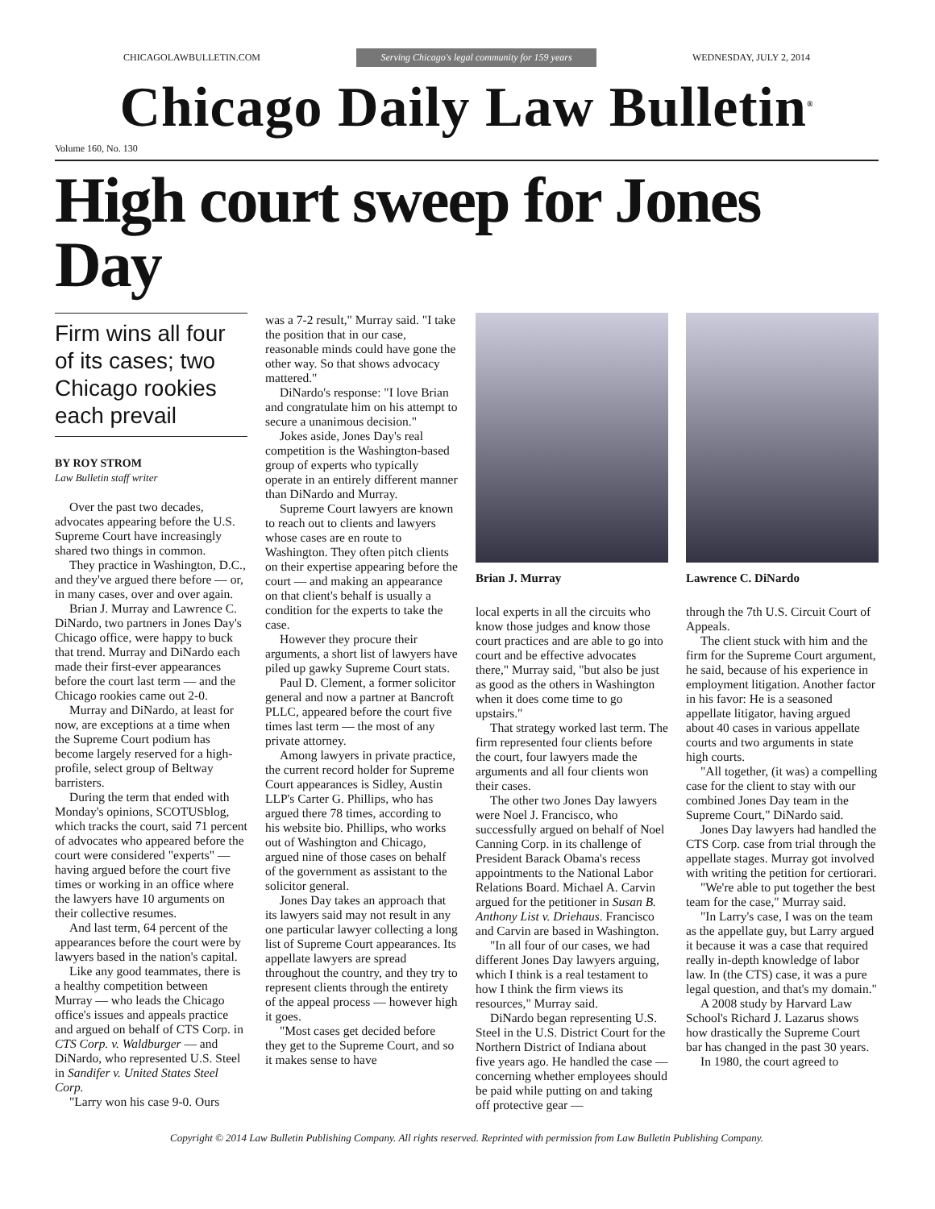CHICAGOLAWBULLETIN.COM Serving Chicago's legal community for 159 years WEDNESDAY, JULY 2, 2014
Chicago Daily Law Bulletin<sup>®</sup>
Volume 160, No. 130
High court sweep for Jones Day
Firm wins all four of its cases; two Chicago rookies each prevail
BY ROY STROM
Law Bulletin staff writer
Over the past two decades, advocates appearing before the U.S. Supreme Court have increasingly shared two things in common.
They practice in Washington, D.C., and they've argued there before — or, in many cases, over and over again.
Brian J. Murray and Lawrence C. DiNardo, two partners in Jones Day's Chicago office, were happy to buck that trend. Murray and DiNardo each made their first-ever appearances before the court last term — and the Chicago rookies came out 2-0.
Murray and DiNardo, at least for now, are exceptions at a time when the Supreme Court podium has become largely reserved for a high-profile, select group of Beltway barristers.
During the term that ended with Monday's opinions, SCOTUSblog, which tracks the court, said 71 percent of advocates who appeared before the court were considered "experts" — having argued before the court five times or working in an office where the lawyers have 10 arguments on their collective resumes.
And last term, 64 percent of the appearances before the court were by lawyers based in the nation's capital.
Like any good teammates, there is a healthy competition between Murray — who leads the Chicago office's issues and appeals practice and argued on behalf of CTS Corp. in CTS Corp. v. Waldburger — and DiNardo, who represented U.S. Steel in Sandifer v. United States Steel Corp.
"Larry won his case 9-0. Ours
was a 7-2 result," Murray said. "I take the position that in our case, reasonable minds could have gone the other way. So that shows advocacy mattered."
DiNardo's response: "I love Brian and congratulate him on his attempt to secure a unanimous decision."
Jokes aside, Jones Day's real competition is the Washington-based group of experts who typically operate in an entirely different manner than DiNardo and Murray.
Supreme Court lawyers are known to reach out to clients and lawyers whose cases are en route to Washington. They often pitch clients on their expertise appearing before the court — and making an appearance on that client's behalf is usually a condition for the experts to take the case.
However they procure their arguments, a short list of lawyers have piled up gawky Supreme Court stats.
Paul D. Clement, a former solicitor general and now a partner at Bancroft PLLC, appeared before the court five times last term — the most of any private attorney.
Among lawyers in private practice, the current record holder for Supreme Court appearances is Sidley, Austin LLP's Carter G. Phillips, who has argued there 78 times, according to his website bio. Phillips, who works out of Washington and Chicago, argued nine of those cases on behalf of the government as assistant to the solicitor general.
Jones Day takes an approach that its lawyers said may not result in any one particular lawyer collecting a long list of Supreme Court appearances. Its appellate lawyers are spread throughout the country, and they try to represent clients through the entirety of the appeal process — however high it goes.
"Most cases get decided before they get to the Supreme Court, and so it makes sense to have
Brian J. Murray
local experts in all the circuits who know those judges and know those court practices and are able to go into court and be effective advocates there," Murray said, "but also be just as good as the others in Washington when it does come time to go upstairs."
That strategy worked last term. The firm represented four clients before the court, four lawyers made the arguments and all four clients won their cases.
The other two Jones Day lawyers were Noel J. Francisco, who successfully argued on behalf of Noel Canning Corp. in its challenge of President Barack Obama's recess appointments to the National Labor Relations Board. Michael A. Carvin argued for the petitioner in Susan B. Anthony List v. Driehaus. Francisco and Carvin are based in Washington.
"In all four of our cases, we had different Jones Day lawyers arguing, which I think is a real testament to how I think the firm views its resources," Murray said.
DiNardo began representing U.S. Steel in the U.S. District Court for the Northern District of Indiana about five years ago. He handled the case — concerning whether employees should be paid while putting on and taking off protective gear —
Lawrence C. DiNardo
through the 7th U.S. Circuit Court of Appeals.
The client stuck with him and the firm for the Supreme Court argument, he said, because of his experience in employment litigation. Another factor in his favor: He is a seasoned appellate litigator, having argued about 40 cases in various appellate courts and two arguments in state high courts.
"All together, (it was) a compelling case for the client to stay with our combined Jones Day team in the Supreme Court," DiNardo said.
Jones Day lawyers had handled the CTS Corp. case from trial through the appellate stages. Murray got involved with writing the petition for certiorari.
"We're able to put together the best team for the case," Murray said.
"In Larry's case, I was on the team as the appellate guy, but Larry argued it because it was a case that required really in-depth knowledge of labor law. In (the CTS) case, it was a pure legal question, and that's my domain."
A 2008 study by Harvard Law School's Richard J. Lazarus shows how drastically the Supreme Court bar has changed in the past 30 years.
In 1980, the court agreed to
Copyright © 2014 Law Bulletin Publishing Company. All rights reserved. Reprinted with permission from Law Bulletin Publishing Company.